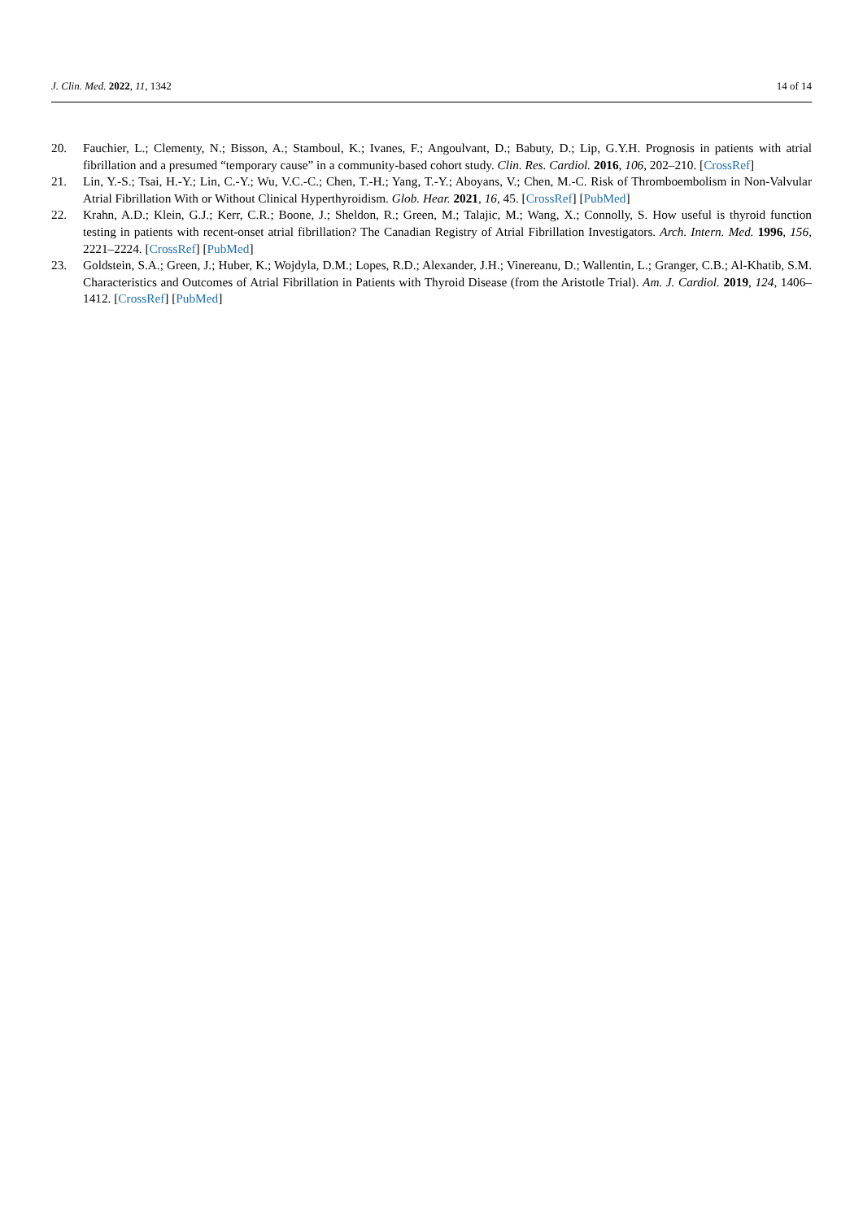J. Clin. Med. 2022, 11, 1342 14 of 14
20. Fauchier, L.; Clementy, N.; Bisson, A.; Stamboul, K.; Ivanes, F.; Angoulvant, D.; Babuty, D.; Lip, G.Y.H. Prognosis in patients with atrial fibrillation and a presumed “temporary cause” in a community-based cohort study. Clin. Res. Cardiol. 2016, 106, 202–210. [CrossRef]
21. Lin, Y.-S.; Tsai, H.-Y.; Lin, C.-Y.; Wu, V.C.-C.; Chen, T.-H.; Yang, T.-Y.; Aboyans, V.; Chen, M.-C. Risk of Thromboembolism in Non-Valvular Atrial Fibrillation With or Without Clinical Hyperthyroidism. Glob. Hear. 2021, 16, 45. [CrossRef] [PubMed]
22. Krahn, A.D.; Klein, G.J.; Kerr, C.R.; Boone, J.; Sheldon, R.; Green, M.; Talajic, M.; Wang, X.; Connolly, S. How useful is thyroid function testing in patients with recent-onset atrial fibrillation? The Canadian Registry of Atrial Fibrillation Investigators. Arch. Intern. Med. 1996, 156, 2221–2224. [CrossRef] [PubMed]
23. Goldstein, S.A.; Green, J.; Huber, K.; Wojdyla, D.M.; Lopes, R.D.; Alexander, J.H.; Vinereanu, D.; Wallentin, L.; Granger, C.B.; Al-Khatib, S.M. Characteristics and Outcomes of Atrial Fibrillation in Patients with Thyroid Disease (from the Aristotle Trial). Am. J. Cardiol. 2019, 124, 1406–1412. [CrossRef] [PubMed]